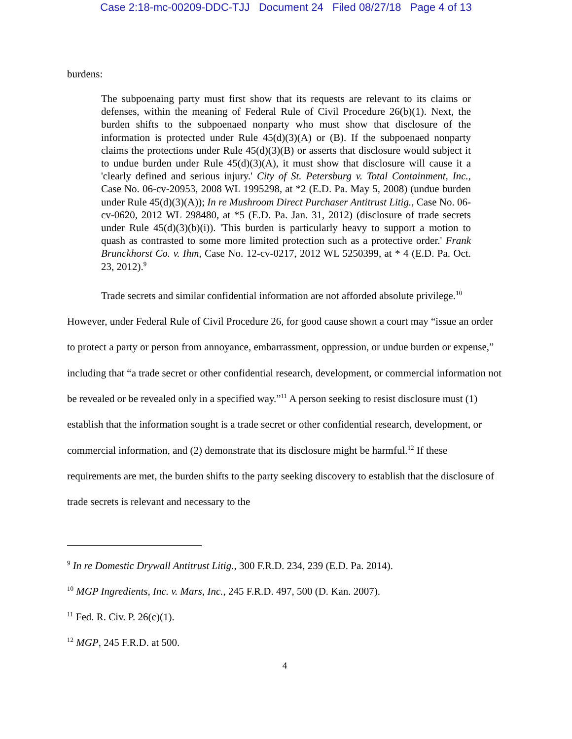Case 2:18-mc-00209-DDC-TJJ Document 24 Filed 08/27/18 Page 4 of 13
burdens:
The subpoenaing party must first show that its requests are relevant to its claims or defenses, within the meaning of Federal Rule of Civil Procedure 26(b)(1). Next, the burden shifts to the subpoenaed nonparty who must show that disclosure of the information is protected under Rule 45(d)(3)(A) or (B). If the subpoenaed nonparty claims the protections under Rule 45(d)(3)(B) or asserts that disclosure would subject it to undue burden under Rule 45(d)(3)(A), it must show that disclosure will cause it a 'clearly defined and serious injury.' City of St. Petersburg v. Total Containment, Inc., Case No. 06-cv-20953, 2008 WL 1995298, at *2 (E.D. Pa. May 5, 2008) (undue burden under Rule 45(d)(3)(A)); In re Mushroom Direct Purchaser Antitrust Litig., Case No. 06-cv-0620, 2012 WL 298480, at *5 (E.D. Pa. Jan. 31, 2012) (disclosure of trade secrets under Rule 45(d)(3)(b)(i)). 'This burden is particularly heavy to support a motion to quash as contrasted to some more limited protection such as a protective order.' Frank Brunckhorst Co. v. Ihm, Case No. 12-cv-0217, 2012 WL 5250399, at * 4 (E.D. Pa. Oct. 23, 2012).<sup>9</sup>
Trade secrets and similar confidential information are not afforded absolute privilege.<sup>10</sup> However, under Federal Rule of Civil Procedure 26, for good cause shown a court may “issue an order to protect a party or person from annoyance, embarrassment, oppression, or undue burden or expense,” including that “a trade secret or other confidential research, development, or commercial information not be revealed or be revealed only in a specified way.”<sup>11</sup> A person seeking to resist disclosure must (1) establish that the information sought is a trade secret or other confidential research, development, or commercial information, and (2) demonstrate that its disclosure might be harmful.<sup>12</sup> If these requirements are met, the burden shifts to the party seeking discovery to establish that the disclosure of trade secrets is relevant and necessary to the
<sup>9</sup> In re Domestic Drywall Antitrust Litig., 300 F.R.D. 234, 239 (E.D. Pa. 2014).
<sup>10</sup> MGP Ingredients, Inc. v. Mars, Inc., 245 F.R.D. 497, 500 (D. Kan. 2007).
<sup>11</sup> Fed. R. Civ. P. 26(c)(1).
<sup>12</sup> MGP, 245 F.R.D. at 500.
4